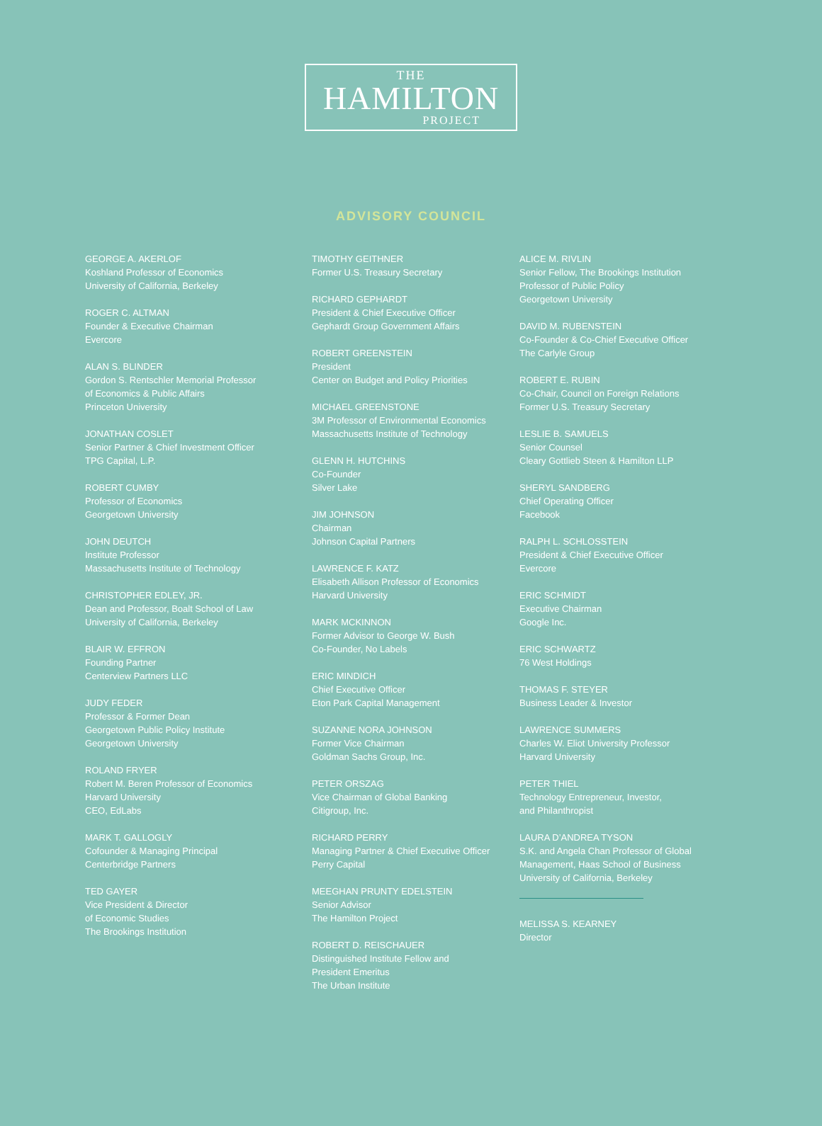THE
HAMILTON
PROJECT
ADVISORY COUNCIL
GEORGE A. AKERLOF
Koshland Professor of Economics
University of California, Berkeley
ROGER C. ALTMAN
Founder & Executive Chairman
Evercore
ALAN S. BLINDER
Gordon S. Rentschler Memorial Professor
of Economics & Public Affairs
Princeton University
JONATHAN COSLET
Senior Partner & Chief Investment Officer
TPG Capital, L.P.
ROBERT CUMBY
Professor of Economics
Georgetown University
JOHN DEUTCH
Institute Professor
Massachusetts Institute of Technology
CHRISTOPHER EDLEY, JR.
Dean and Professor, Boalt School of Law
University of California, Berkeley
BLAIR W. EFFRON
Founding Partner
Centerview Partners LLC
JUDY FEDER
Professor & Former Dean
Georgetown Public Policy Institute
Georgetown University
ROLAND FRYER
Robert M. Beren Professor of Economics
Harvard University
CEO, EdLabs
MARK T. GALLOGLY
Cofounder & Managing Principal
Centerbridge Partners
TED GAYER
Vice President & Director
of Economic Studies
The Brookings Institution
TIMOTHY GEITHNER
Former U.S. Treasury Secretary
RICHARD GEPHARDT
President & Chief Executive Officer
Gephardt Group Government Affairs
ROBERT GREENSTEIN
President
Center on Budget and Policy Priorities
MICHAEL GREENSTONE
3M Professor of Environmental Economics
Massachusetts Institute of Technology
GLENN H. HUTCHINS
Co-Founder
Silver Lake
JIM JOHNSON
Chairman
Johnson Capital Partners
LAWRENCE F. KATZ
Elisabeth Allison Professor of Economics
Harvard University
MARK MCKINNON
Former Advisor to George W. Bush
Co-Founder, No Labels
ERIC MINDICH
Chief Executive Officer
Eton Park Capital Management
SUZANNE NORA JOHNSON
Former Vice Chairman
Goldman Sachs Group, Inc.
PETER ORSZAG
Vice Chairman of Global Banking
Citigroup, Inc.
RICHARD PERRY
Managing Partner & Chief Executive Officer
Perry Capital
MEEGHAN PRUNTY EDELSTEIN
Senior Advisor
The Hamilton Project
ROBERT D. REISCHAUER
Distinguished Institute Fellow and
President Emeritus
The Urban Institute
ALICE M. RIVLIN
Senior Fellow, The Brookings Institution
Professor of Public Policy
Georgetown University
DAVID M. RUBENSTEIN
Co-Founder & Co-Chief Executive Officer
The Carlyle Group
ROBERT E. RUBIN
Co-Chair, Council on Foreign Relations
Former U.S. Treasury Secretary
LESLIE B. SAMUELS
Senior Counsel
Cleary Gottlieb Steen & Hamilton LLP
SHERYL SANDBERG
Chief Operating Officer
Facebook
RALPH L. SCHLOSSTEIN
President & Chief Executive Officer
Evercore
ERIC SCHMIDT
Executive Chairman
Google Inc.
ERIC SCHWARTZ
76 West Holdings
THOMAS F. STEYER
Business Leader & Investor
LAWRENCE SUMMERS
Charles W. Eliot University Professor
Harvard University
PETER THIEL
Technology Entrepreneur, Investor,
and Philanthropist
LAURA D’ANDREA TYSON
S.K. and Angela Chan Professor of Global
Management, Haas School of Business
University of California, Berkeley
MELISSA S. KEARNEY
Director